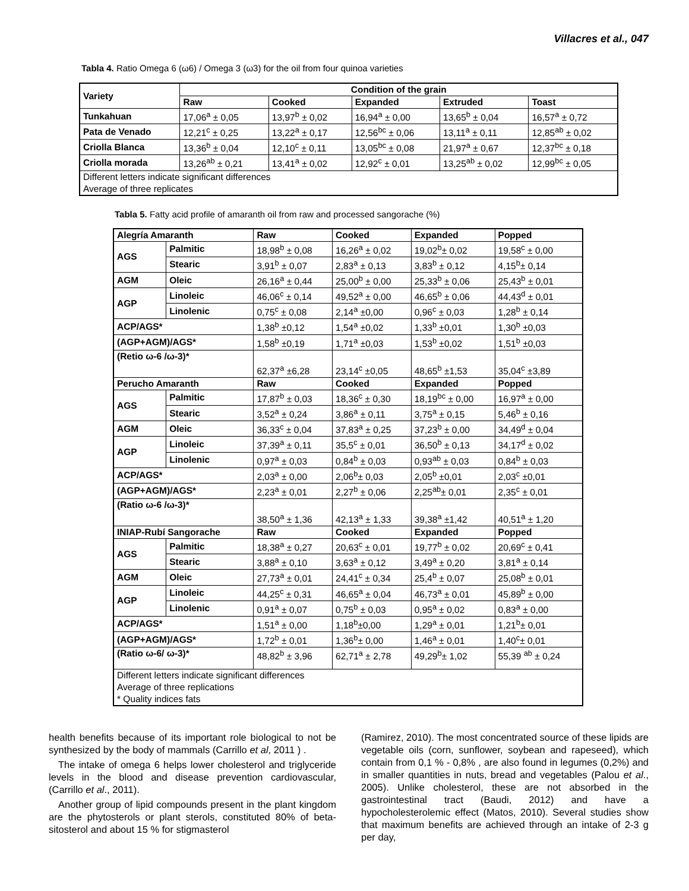Villacres et al., 047
Tabla 4. Ratio Omega 6 (ω6) / Omega 3 (ω3) for the oil from four quinoa varieties
| Variety | Condition of the grain | | | | |
| --- | --- | --- | --- | --- | --- |
| | Raw | Cooked | Expanded | Extruded | Toast |
| Tunkahuan | 17,06<sup>a</sup> ± 0,05 | 13,97<sup>b</sup> ± 0,02 | 16,94<sup>a</sup> ± 0,00 | 13,65<sup>b</sup> ± 0,04 | 16,57<sup>a</sup> ± 0,72 |
| Pata de Venado | 12,21<sup>c</sup> ± 0,25 | 13,22<sup>a</sup> ± 0,17 | 12,56<sup>bc</sup> ± 0,06 | 13,11<sup>a</sup> ± 0,11 | 12,85<sup>ab</sup> ± 0,02 |
| Criolla Blanca | 13,36<sup>b</sup> ± 0,04 | 12,10<sup>c</sup> ± 0,11 | 13,05<sup>bc</sup> ± 0,08 | 21,97<sup>a</sup> ± 0,67 | 12,37<sup>bc</sup> ± 0,18 |
| Criolla morada | 13,26<sup>ab</sup> ± 0,21 | 13,41<sup>a</sup> ± 0,02 | 12,92<sup>c</sup> ± 0,01 | 13,25<sup>ab</sup> ± 0,02 | 12,99<sup>bc</sup> ± 0,05 |
| Different letters indicate significant differences Average of three replicates | | | | | |
Tabla 5. Fatty acid profile of amaranth oil from raw and processed sangorache (%)
| Alegría Amaranth | | Raw | Cooked | Expanded | Popped |
| --- | --- | --- | --- | --- | --- |
| AGS | Palmitic | 18,98<sup>b</sup> ± 0,08 | 16,26<sup>a</sup> ± 0,02 | 19,02<sup>b</sup>± 0,02 | 19,58<sup>c</sup> ± 0,00 |
| | Stearic | 3,91<sup>b</sup> ± 0,07 | 2,83<sup>a</sup> ± 0,13 | 3,83<sup>b</sup> ± 0,12 | 4,15<sup>b</sup>± 0,14 |
| AGM | Oleic | 26,16<sup>a</sup> ± 0,44 | 25,00<sup>b</sup> ± 0,00 | 25,33<sup>b</sup> ± 0,06 | 25,43<sup>b</sup> ± 0,01 |
| AGP | Linoleic | 46,06<sup>c</sup> ± 0,14 | 49,52<sup>a</sup> ± 0,00 | 46,65<sup>b</sup> ± 0,06 | 44,43<sup>d</sup> ± 0,01 |
| | Linolenic | 0,75<sup>c</sup> ± 0,08 | 2,14<sup>a</sup> ±0,00 | 0,96<sup>c</sup> ± 0,03 | 1,28<sup>b</sup> ± 0,14 |
| ACP/AGS* | | 1,38<sup>b</sup> ±0,12 | 1,54<sup>a</sup> ±0,02 | 1,33<sup>b</sup> ±0,01 | 1,30<sup>b</sup> ±0,03 |
| (AGP+AGM)/AGS* | | 1,58<sup>b</sup> ±0,19 | 1,71<sup>a</sup> ±0,03 | 1,53<sup>b</sup> ±0,02 | 1,51<sup>b</sup> ±0,03 |
| (Retio ω-6 /ω-3)* | | 62,37<sup>a</sup> ±6,28 | 23,14<sup>c</sup> ±0,05 | 48,65<sup>b</sup> ±1,53 | 35,04<sup>c</sup> ±3,89 |
| Perucho Amaranth | | Raw | Cooked | Expanded | Popped |
| AGS | Palmitic | 17,87<sup>b</sup> ± 0,03 | 18,36<sup>c</sup> ± 0,30 | 18,19<sup>bc</sup> ± 0,00 | 16,97<sup>a</sup> ± 0,00 |
| | Stearic | 3,52<sup>a</sup> ± 0,24 | 3,86<sup>a</sup> ± 0,11 | 3,75<sup>a</sup> ± 0,15 | 5,46<sup>b</sup> ± 0,16 |
| AGM | Oleic | 36,33<sup>c</sup> ± 0,04 | 37,83<sup>a</sup> ± 0,25 | 37,23<sup>b</sup> ± 0,00 | 34,49<sup>d</sup> ± 0,04 |
| AGP | Linoleic | 37,39<sup>a</sup> ± 0,11 | 35,5<sup>c</sup> ± 0,01 | 36,50<sup>b</sup> ± 0,13 | 34,17<sup>d</sup> ± 0,02 |
| | Linolenic | 0,97<sup>a</sup> ± 0,03 | 0,84<sup>b</sup> ± 0,03 | 0,93<sup>ab</sup> ± 0,03 | 0,84<sup>b</sup> ± 0,03 |
| ACP/AGS* | | 2,03<sup>a</sup> ± 0,00 | 2,06<sup>b</sup>± 0,03 | 2,05<sup>b</sup> ±0,01 | 2,03<sup>c</sup> ±0,01 |
| (AGP+AGM)/AGS* | | 2,23<sup>a</sup> ± 0,01 | 2,27<sup>b</sup> ± 0,06 | 2,25<sup>ab</sup>± 0,01 | 2,35<sup>c</sup> ± 0,01 |
| (Ratio ω-6 /ω-3)* | | 38,50<sup>a</sup> ± 1,36 | 42,13<sup>a</sup> ± 1,33 | 39,38<sup>a</sup> ±1,42 | 40,51<sup>a</sup> ± 1,20 |
| INIAP-Rubí Sangorache | | Raw | Cooked | Expanded | Popped |
| AGS | Palmitic | 18,38<sup>a</sup> ± 0,27 | 20,63<sup>c</sup> ± 0,01 | 19,77<sup>b</sup> ± 0,02 | 20,69<sup>c</sup> ± 0,41 |
| | Stearic | 3,88<sup>a</sup> ± 0,10 | 3,63<sup>a</sup> ± 0,12 | 3,49<sup>a</sup> ± 0,20 | 3,81<sup>a</sup> ± 0,14 |
| AGM | Oleic | 27,73<sup>a</sup> ± 0,01 | 24,41<sup>c</sup> ± 0,34 | 25,4<sup>b</sup> ± 0,07 | 25,08<sup>b</sup> ± 0,01 |
| AGP | Linoleic | 44,25<sup>c</sup> ± 0,31 | 46,65<sup>a</sup> ± 0,04 | 46,73<sup>a</sup> ± 0,01 | 45,89<sup>b</sup> ± 0,00 |
| | Linolenic | 0,91<sup>a</sup> ± 0,07 | 0,75<sup>b</sup> ± 0,03 | 0,95<sup>a</sup> ± 0,02 | 0,83<sup>a</sup> ± 0,00 |
| ACP/AGS* | | 1,51<sup>a</sup> ± 0,00 | 1,18<sup>b</sup>±0,00 | 1,29<sup>a</sup> ± 0,01 | 1,21<sup>b</sup>± 0,01 |
| (AGP+AGM)/AGS* | | 1,72<sup>b</sup> ± 0,01 | 1,36<sup>b</sup>± 0,00 | 1,46<sup>a</sup> ± 0,01 | 1,40<sup>c</sup>± 0,01 |
| (Ratio ω-6/ ω-3)* | | 48,82<sup>b</sup> ± 3,96 | 62,71<sup>a</sup> ± 2,78 | 49,29<sup>b</sup>± 1,02 | 55,39 <sup>ab</sup> ± 0,24 |
| Different letters indicate significant differences Average of three replications * Quality indices fats | | | | | |
health benefits because of its important role biological to not be synthesized by the body of mammals (Carrillo et al, 2011 ) .
The intake of omega 6 helps lower cholesterol and triglyceride levels in the blood and disease prevention cardiovascular, (Carrillo et al., 2011).
Another group of lipid compounds present in the plant kingdom are the phytosterols or plant sterols, constituted 80% of beta-sitosterol and about 15 % for stigmasterol
(Ramirez, 2010). The most concentrated source of these lipids are vegetable oils (corn, sunflower, soybean and rapeseed), which contain from 0,1 % - 0,8% , are also found in legumes (0,2%) and in smaller quantities in nuts, bread and vegetables (Palou et al., 2005). Unlike cholesterol, these are not absorbed in the gastrointestinal tract (Baudi, 2012) and have a hypocholesterolemic effect (Matos, 2010). Several studies show that maximum benefits are achieved through an intake of 2-3 g per day,